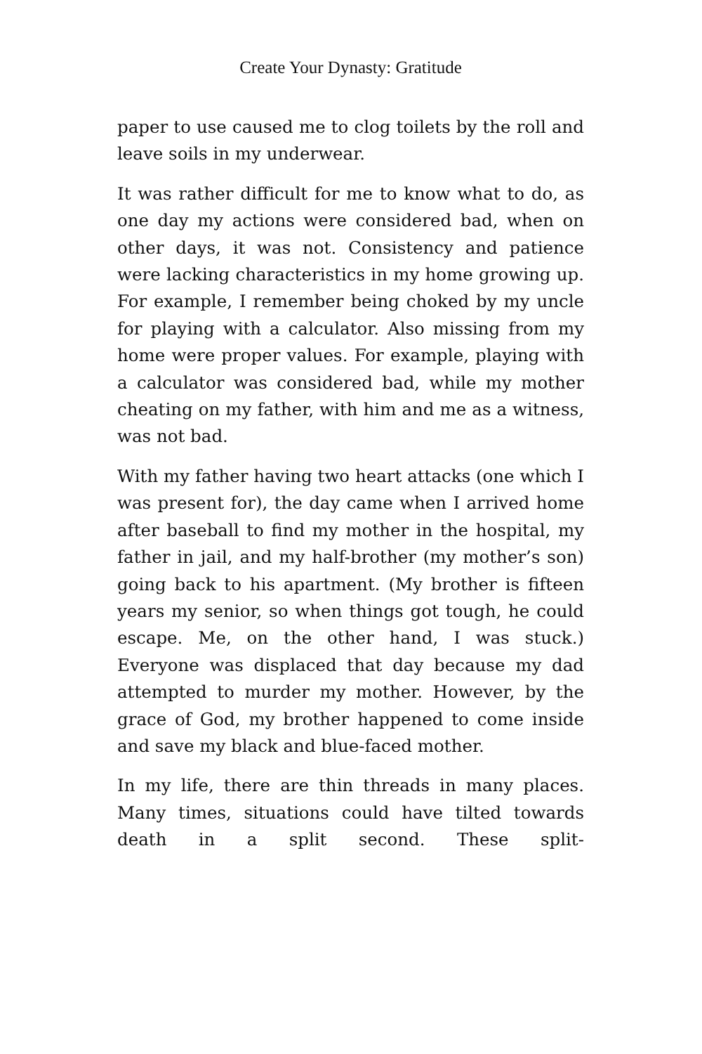Create Your Dynasty: Gratitude
paper to use caused me to clog toilets by the roll and leave soils in my underwear.
It was rather difficult for me to know what to do, as one day my actions were considered bad, when on other days, it was not. Consistency and patience were lacking characteristics in my home growing up. For example, I remember being choked by my uncle for playing with a calculator. Also missing from my home were proper values. For example, playing with a calculator was considered bad, while my mother cheating on my father, with him and me as a witness, was not bad.
With my father having two heart attacks (one which I was present for), the day came when I arrived home after baseball to find my mother in the hospital, my father in jail, and my half-brother (my mother’s son) going back to his apartment. (My brother is fifteen years my senior, so when things got tough, he could escape. Me, on the other hand, I was stuck.) Everyone was displaced that day because my dad attempted to murder my mother. However, by the grace of God, my brother happened to come inside and save my black and blue-faced mother.
In my life, there are thin threads in many places. Many times, situations could have tilted towards death in a split second. These split-